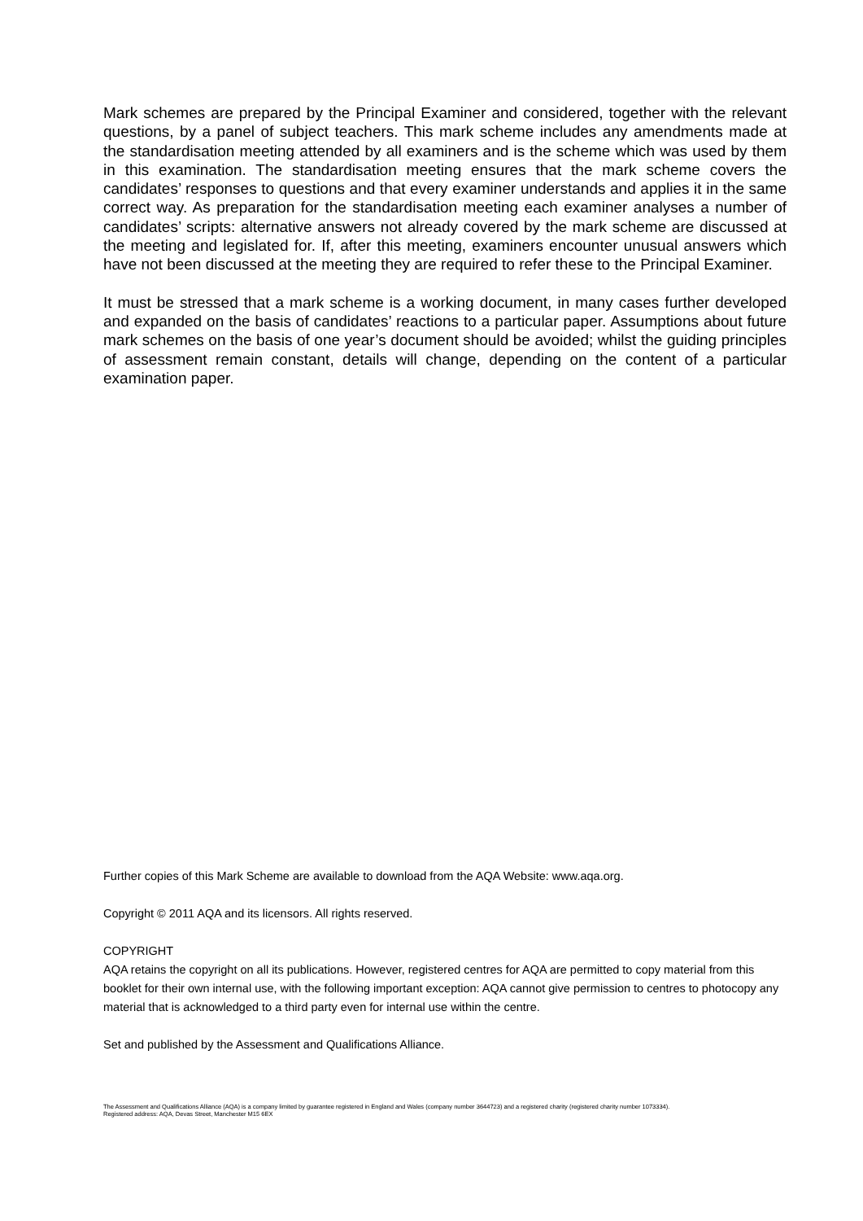Mark schemes are prepared by the Principal Examiner and considered, together with the relevant questions, by a panel of subject teachers. This mark scheme includes any amendments made at the standardisation meeting attended by all examiners and is the scheme which was used by them in this examination. The standardisation meeting ensures that the mark scheme covers the candidates’ responses to questions and that every examiner understands and applies it in the same correct way. As preparation for the standardisation meeting each examiner analyses a number of candidates’ scripts: alternative answers not already covered by the mark scheme are discussed at the meeting and legislated for. If, after this meeting, examiners encounter unusual answers which have not been discussed at the meeting they are required to refer these to the Principal Examiner.
It must be stressed that a mark scheme is a working document, in many cases further developed and expanded on the basis of candidates’ reactions to a particular paper. Assumptions about future mark schemes on the basis of one year’s document should be avoided; whilst the guiding principles of assessment remain constant, details will change, depending on the content of a particular examination paper.
Further copies of this Mark Scheme are available to download from the AQA Website: www.aqa.org.
Copyright © 2011 AQA and its licensors. All rights reserved.
COPYRIGHT
AQA retains the copyright on all its publications. However, registered centres for AQA are permitted to copy material from this booklet for their own internal use, with the following important exception: AQA cannot give permission to centres to photocopy any material that is acknowledged to a third party even for internal use within the centre.
Set and published by the Assessment and Qualifications Alliance.
The Assessment and Qualifications Alliance (AQA) is a company limited by guarantee registered in England and Wales (company number 3644723) and a registered charity (registered charity number 1073334).
Registered address: AQA, Devas Street, Manchester M15 6EX